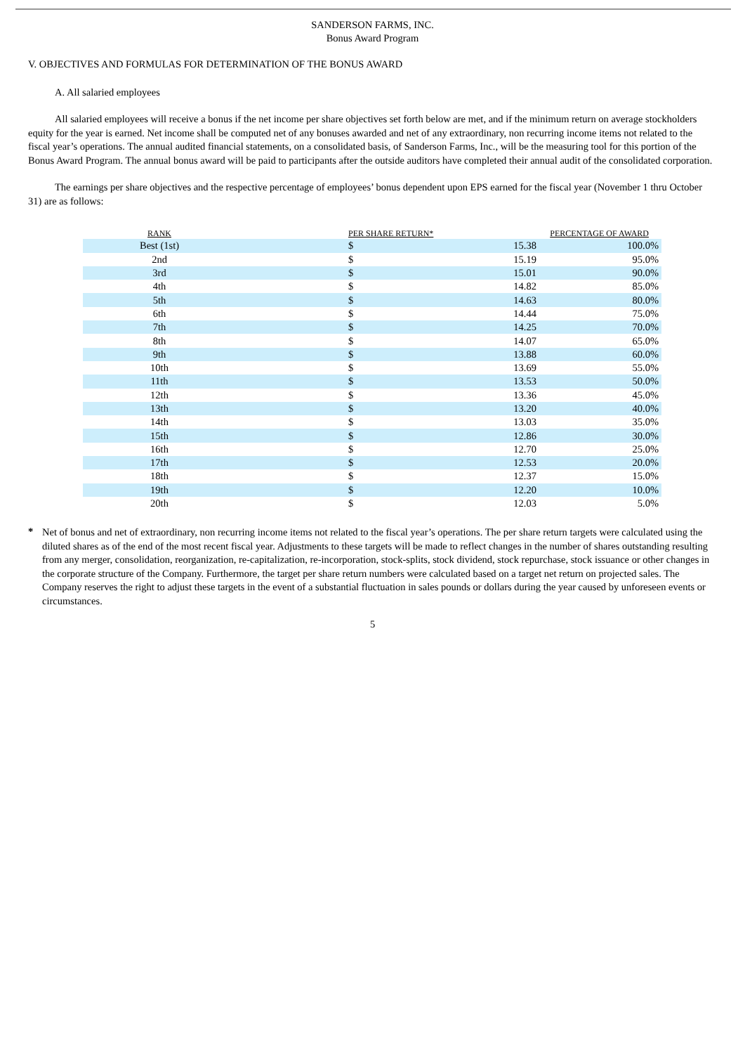SANDERSON FARMS, INC.
Bonus Award Program
V. OBJECTIVES AND FORMULAS FOR DETERMINATION OF THE BONUS AWARD
A. All salaried employees
All salaried employees will receive a bonus if the net income per share objectives set forth below are met, and if the minimum return on average stockholders equity for the year is earned. Net income shall be computed net of any bonuses awarded and net of any extraordinary, non recurring income items not related to the fiscal year’s operations. The annual audited financial statements, on a consolidated basis, of Sanderson Farms, Inc., will be the measuring tool for this portion of the Bonus Award Program. The annual bonus award will be paid to participants after the outside auditors have completed their annual audit of the consolidated corporation.
The earnings per share objectives and the respective percentage of employees’ bonus dependent upon EPS earned for the fiscal year (November 1 thru October 31) are as follows:
| RANK | PER SHARE RETURN* | | PERCENTAGE OF AWARD |
| --- | --- | --- | --- |
| Best (1st) | $ | 15.38 | 100.0% |
| 2nd | $ | 15.19 | 95.0% |
| 3rd | $ | 15.01 | 90.0% |
| 4th | $ | 14.82 | 85.0% |
| 5th | $ | 14.63 | 80.0% |
| 6th | $ | 14.44 | 75.0% |
| 7th | $ | 14.25 | 70.0% |
| 8th | $ | 14.07 | 65.0% |
| 9th | $ | 13.88 | 60.0% |
| 10th | $ | 13.69 | 55.0% |
| 11th | $ | 13.53 | 50.0% |
| 12th | $ | 13.36 | 45.0% |
| 13th | $ | 13.20 | 40.0% |
| 14th | $ | 13.03 | 35.0% |
| 15th | $ | 12.86 | 30.0% |
| 16th | $ | 12.70 | 25.0% |
| 17th | $ | 12.53 | 20.0% |
| 18th | $ | 12.37 | 15.0% |
| 19th | $ | 12.20 | 10.0% |
| 20th | $ | 12.03 | 5.0% |
*
Net of bonus and net of extraordinary, non recurring income items not related to the fiscal year’s operations. The per share return targets were calculated using the diluted shares as of the end of the most recent fiscal year. Adjustments to these targets will be made to reflect changes in the number of shares outstanding resulting from any merger, consolidation, reorganization, re-capitalization, re-incorporation, stock-splits, stock dividend, stock repurchase, stock issuance or other changes in the corporate structure of the Company. Furthermore, the target per share return numbers were calculated based on a target net return on projected sales. The Company reserves the right to adjust these targets in the event of a substantial fluctuation in sales pounds or dollars during the year caused by unforeseen events or circumstances.
5